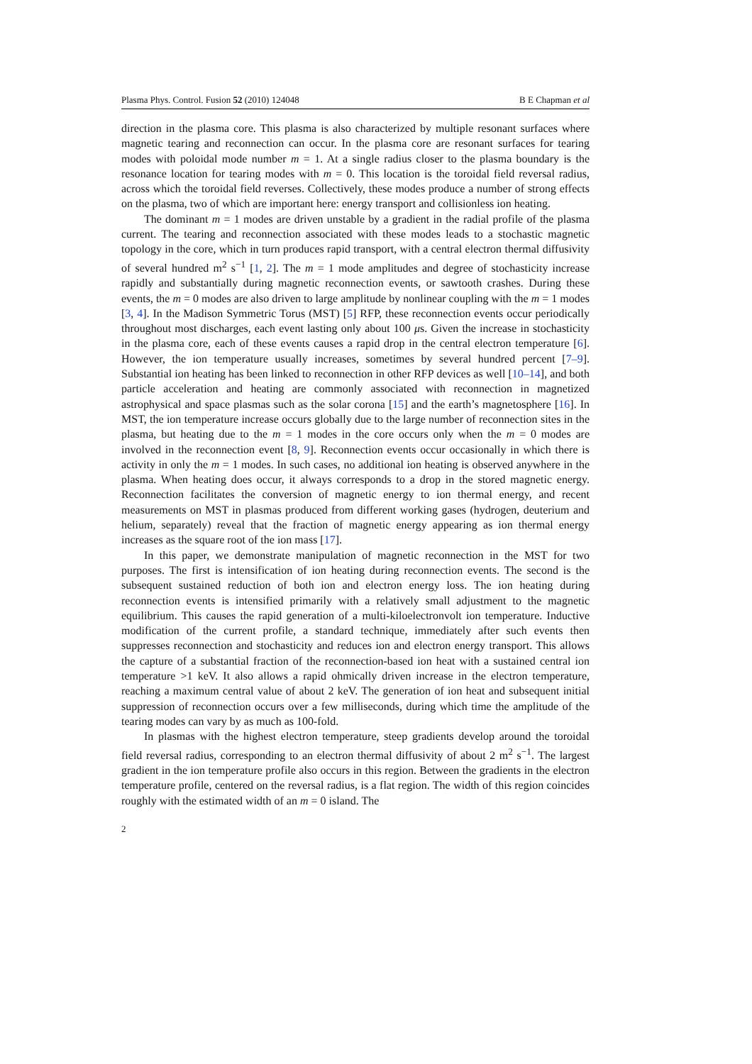Plasma Phys. Control. Fusion 52 (2010) 124048 B E Chapman et al
direction in the plasma core. This plasma is also characterized by multiple resonant surfaces where magnetic tearing and reconnection can occur. In the plasma core are resonant surfaces for tearing modes with poloidal mode number m = 1. At a single radius closer to the plasma boundary is the resonance location for tearing modes with m = 0. This location is the toroidal field reversal radius, across which the toroidal field reverses. Collectively, these modes produce a number of strong effects on the plasma, two of which are important here: energy transport and collisionless ion heating.
The dominant m = 1 modes are driven unstable by a gradient in the radial profile of the plasma current. The tearing and reconnection associated with these modes leads to a stochastic magnetic topology in the core, which in turn produces rapid transport, with a central electron thermal diffusivity of several hundred m<sup>2</sup> s<sup>−1</sup> [1, 2]. The m = 1 mode amplitudes and degree of stochasticity increase rapidly and substantially during magnetic reconnection events, or sawtooth crashes. During these events, the m = 0 modes are also driven to large amplitude by nonlinear coupling with the m = 1 modes [3, 4]. In the Madison Symmetric Torus (MST) [5] RFP, these reconnection events occur periodically throughout most discharges, each event lasting only about 100 μs. Given the increase in stochasticity in the plasma core, each of these events causes a rapid drop in the central electron temperature [6]. However, the ion temperature usually increases, sometimes by several hundred percent [7–9]. Substantial ion heating has been linked to reconnection in other RFP devices as well [10–14], and both particle acceleration and heating are commonly associated with reconnection in magnetized astrophysical and space plasmas such as the solar corona [15] and the earth’s magnetosphere [16]. In MST, the ion temperature increase occurs globally due to the large number of reconnection sites in the plasma, but heating due to the m = 1 modes in the core occurs only when the m = 0 modes are involved in the reconnection event [8, 9]. Reconnection events occur occasionally in which there is activity in only the m = 1 modes. In such cases, no additional ion heating is observed anywhere in the plasma. When heating does occur, it always corresponds to a drop in the stored magnetic energy. Reconnection facilitates the conversion of magnetic energy to ion thermal energy, and recent measurements on MST in plasmas produced from different working gases (hydrogen, deuterium and helium, separately) reveal that the fraction of magnetic energy appearing as ion thermal energy increases as the square root of the ion mass [17].
In this paper, we demonstrate manipulation of magnetic reconnection in the MST for two purposes. The first is intensification of ion heating during reconnection events. The second is the subsequent sustained reduction of both ion and electron energy loss. The ion heating during reconnection events is intensified primarily with a relatively small adjustment to the magnetic equilibrium. This causes the rapid generation of a multi-kiloelectronvolt ion temperature. Inductive modification of the current profile, a standard technique, immediately after such events then suppresses reconnection and stochasticity and reduces ion and electron energy transport. This allows the capture of a substantial fraction of the reconnection-based ion heat with a sustained central ion temperature >1 keV. It also allows a rapid ohmically driven increase in the electron temperature, reaching a maximum central value of about 2 keV. The generation of ion heat and subsequent initial suppression of reconnection occurs over a few milliseconds, during which time the amplitude of the tearing modes can vary by as much as 100-fold.
In plasmas with the highest electron temperature, steep gradients develop around the toroidal field reversal radius, corresponding to an electron thermal diffusivity of about 2 m<sup>2</sup> s<sup>−1</sup>. The largest gradient in the ion temperature profile also occurs in this region. Between the gradients in the electron temperature profile, centered on the reversal radius, is a flat region. The width of this region coincides roughly with the estimated width of an m = 0 island. The
2